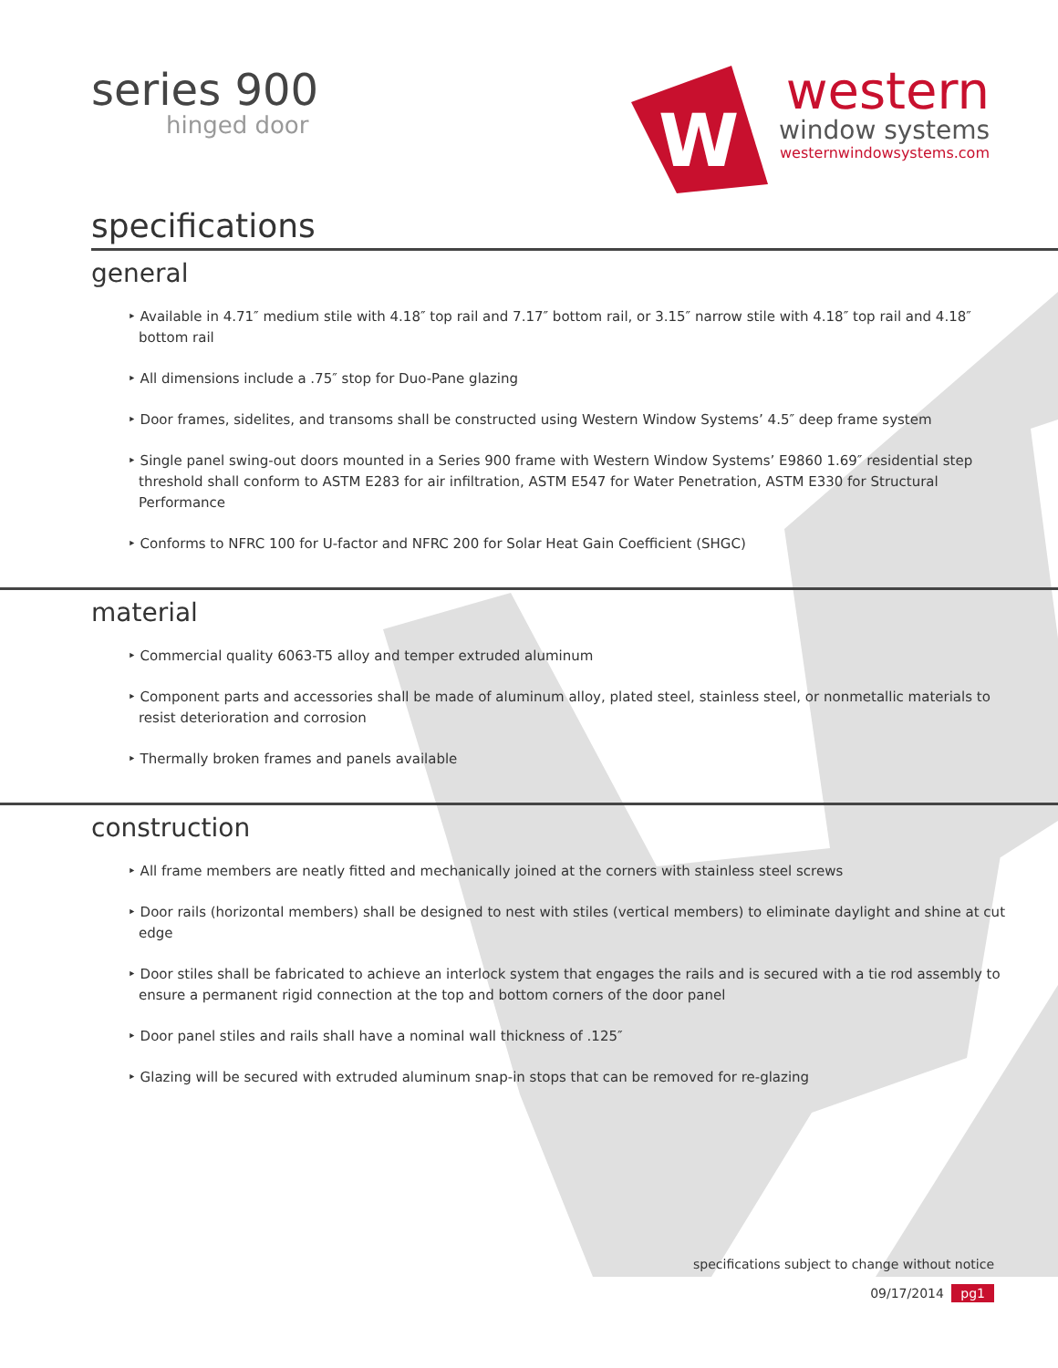series 900
hinged door
W
western
window systems
westernwindowsystems.com
specifications
general
‣ Available in 4.71″ medium stile with 4.18″ top rail and 7.17″ bottom rail, or 3.15″ narrow stile with 4.18″ top rail and 4.18″ bottom rail
‣ All dimensions include a .75″ stop for Duo-Pane glazing
‣ Door frames, sidelites, and transoms shall be constructed using Western Window Systems’ 4.5″ deep frame system
‣ Single panel swing-out doors mounted in a Series 900 frame with Western Window Systems’ E9860 1.69″ residential step threshold shall conform to ASTM E283 for air infiltration, ASTM E547 for Water Penetration, ASTM E330 for Structural Performance
‣ Conforms to NFRC 100 for U-factor and NFRC 200 for Solar Heat Gain Coefficient (SHGC)
material
‣ Commercial quality 6063-T5 alloy and temper extruded aluminum
‣ Component parts and accessories shall be made of aluminum alloy, plated steel, stainless steel, or nonmetallic materials to resist deterioration and corrosion
‣ Thermally broken frames and panels available
construction
‣ All frame members are neatly fitted and mechanically joined at the corners with stainless steel screws
‣ Door rails (horizontal members) shall be designed to nest with stiles (vertical members) to eliminate daylight and shine at cut edge
‣ Door stiles shall be fabricated to achieve an interlock system that engages the rails and is secured with a tie rod assembly to ensure a permanent rigid connection at the top and bottom corners of the door panel
‣ Door panel stiles and rails shall have a nominal wall thickness of .125″
‣ Glazing will be secured with extruded aluminum snap-in stops that can be removed for re-glazing
specifications subject to change without notice
09/17/2014 pg1